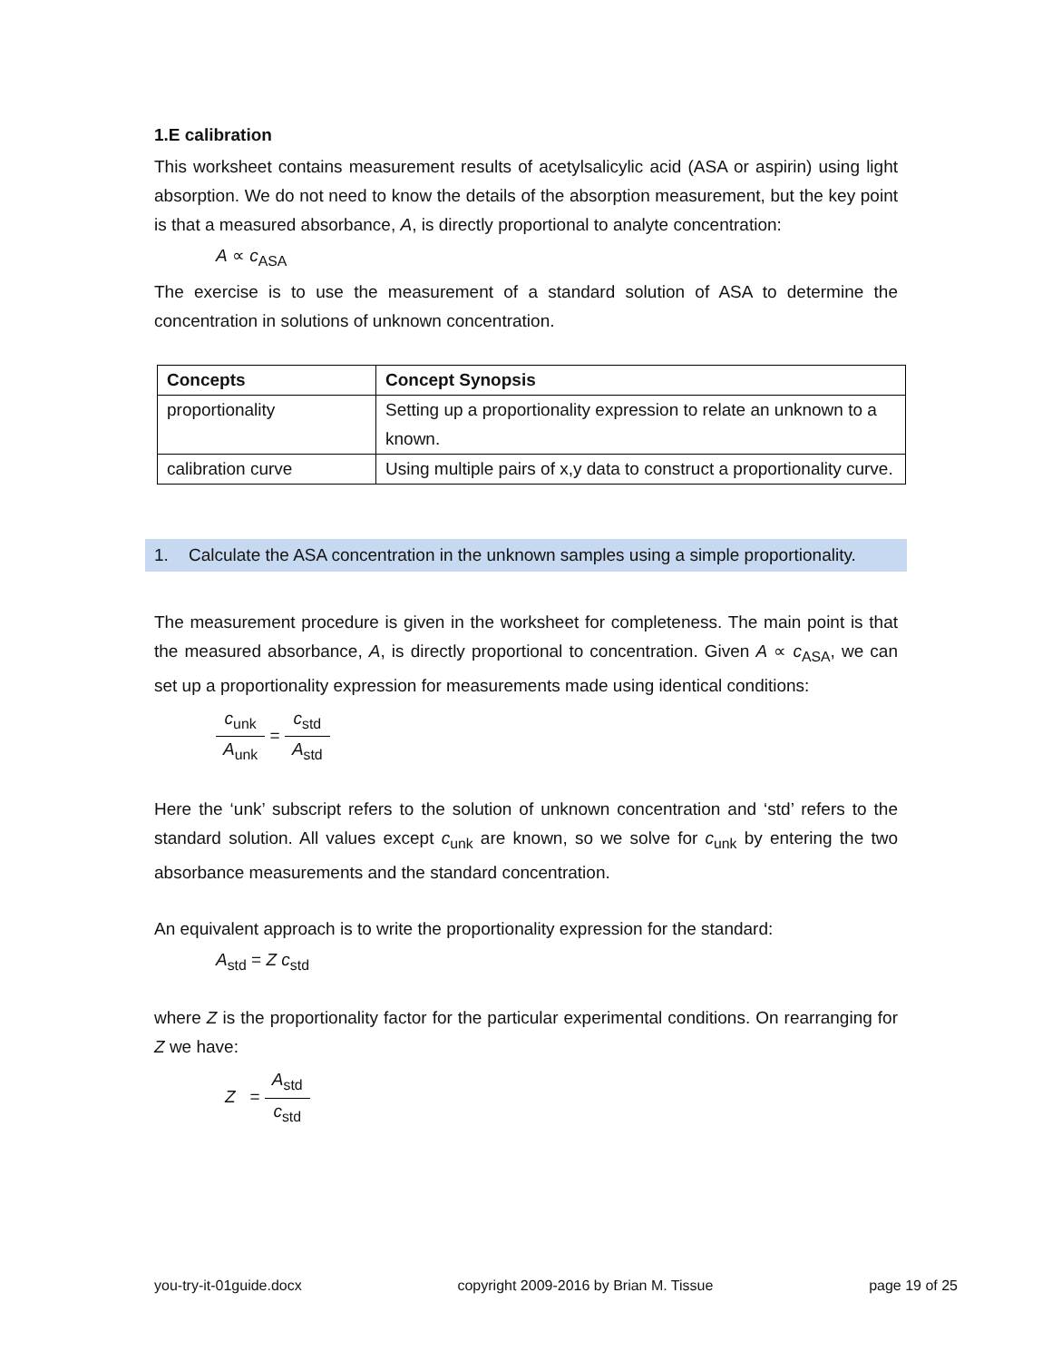1.E calibration
This worksheet contains measurement results of acetylsalicylic acid (ASA or aspirin) using light absorption. We do not need to know the details of the absorption measurement, but the key point is that a measured absorbance, A, is directly proportional to analyte concentration:
A ∝ c<sub>ASA</sub>
The exercise is to use the measurement of a standard solution of ASA to determine the concentration in solutions of unknown concentration.
| Concepts | Concept Synopsis |
| --- | --- |
| proportionality | Setting up a proportionality expression to relate an unknown to a known. |
| calibration curve | Using multiple pairs of x,y data to construct a proportionality curve. |
1. Calculate the ASA concentration in the unknown samples using a simple proportionality.
The measurement procedure is given in the worksheet for completeness. The main point is that the measured absorbance, A, is directly proportional to concentration. Given A ∝ c<sub>ASA</sub>, we can set up a proportionality expression for measurements made using identical conditions:
c<sub>unk</sub> A<sub>unk</sub> = c<sub>std</sub> A<sub>std</sub>
Here the ‘unk’ subscript refers to the solution of unknown concentration and ‘std’ refers to the standard solution. All values except c<sub>unk</sub> are known, so we solve for c<sub>unk</sub> by entering the two absorbance measurements and the standard concentration.
An equivalent approach is to write the proportionality expression for the standard:
A<sub>std</sub> = Z c<sub>std</sub>
where Z is the proportionality factor for the particular experimental conditions. On rearranging for Z we have:
Z = A<sub>std</sub> c<sub>std</sub>
you-try-it-01guide.docx copyright 2009-2016 by Brian M. Tissue page 19 of 25